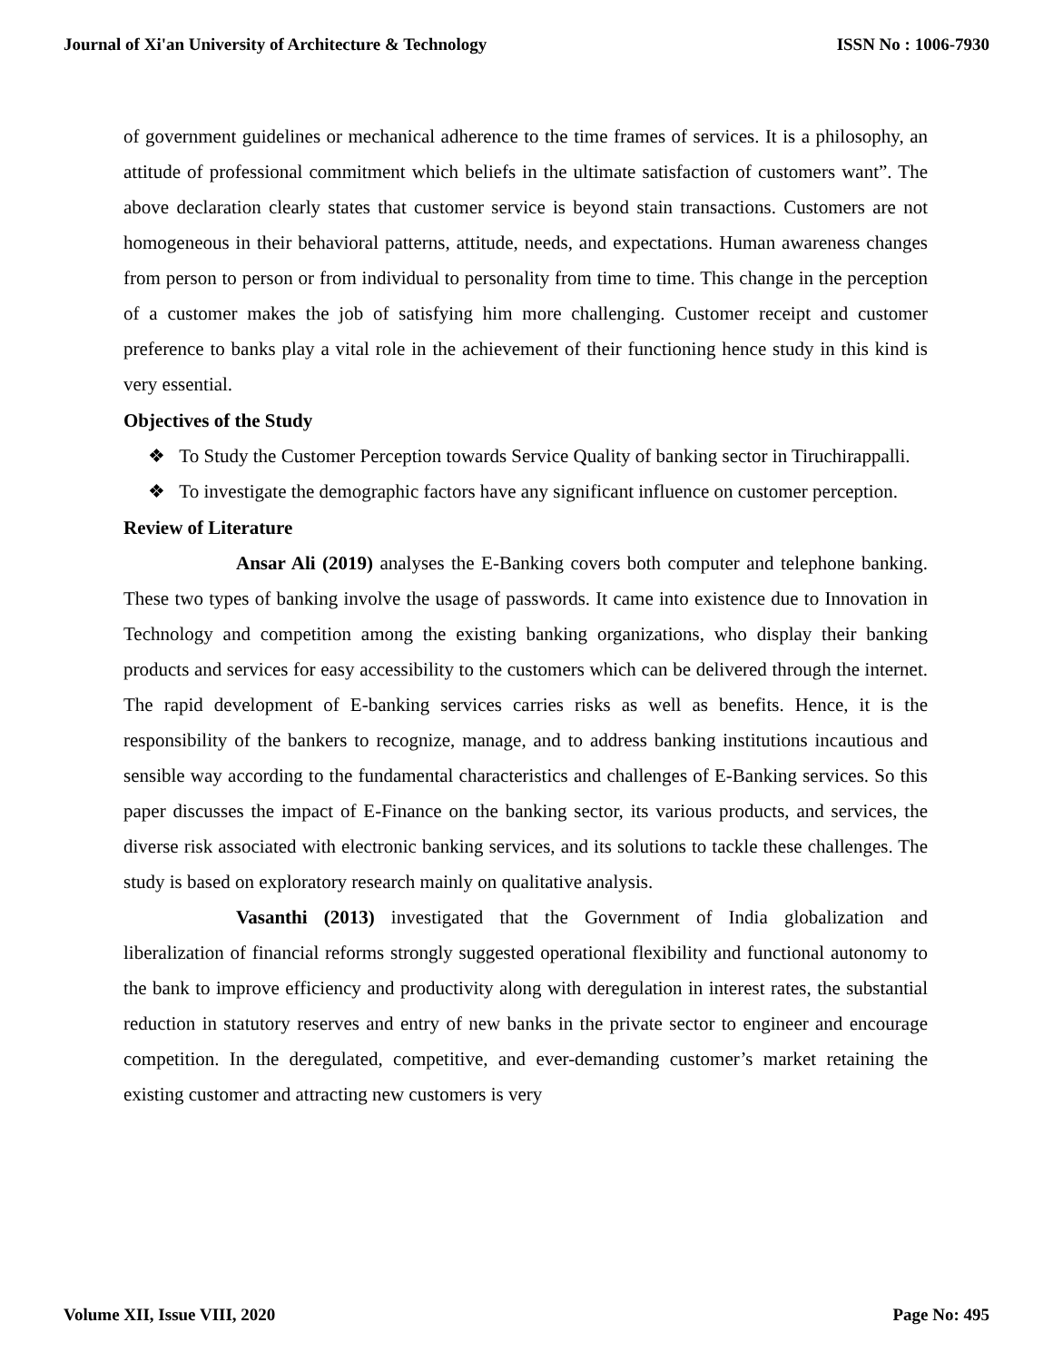Journal of Xi'an University of Architecture & Technology ISSN No : 1006-7930
of government guidelines or mechanical adherence to the time frames of services. It is a philosophy, an attitude of professional commitment which beliefs in the ultimate satisfaction of customers want”. The above declaration clearly states that customer service is beyond stain transactions. Customers are not homogeneous in their behavioral patterns, attitude, needs, and expectations. Human awareness changes from person to person or from individual to personality from time to time. This change in the perception of a customer makes the job of satisfying him more challenging. Customer receipt and customer preference to banks play a vital role in the achievement of their functioning hence study in this kind is very essential.
Objectives of the Study
❖ To Study the Customer Perception towards Service Quality of banking sector in Tiruchirappalli.
❖ To investigate the demographic factors have any significant influence on customer perception.
Review of Literature
Ansar Ali (2019) analyses the E-Banking covers both computer and telephone banking. These two types of banking involve the usage of passwords. It came into existence due to Innovation in Technology and competition among the existing banking organizations, who display their banking products and services for easy accessibility to the customers which can be delivered through the internet. The rapid development of E-banking services carries risks as well as benefits. Hence, it is the responsibility of the bankers to recognize, manage, and to address banking institutions incautious and sensible way according to the fundamental characteristics and challenges of E-Banking services. So this paper discusses the impact of E-Finance on the banking sector, its various products, and services, the diverse risk associated with electronic banking services, and its solutions to tackle these challenges. The study is based on exploratory research mainly on qualitative analysis.
Vasanthi (2013) investigated that the Government of India globalization and liberalization of financial reforms strongly suggested operational flexibility and functional autonomy to the bank to improve efficiency and productivity along with deregulation in interest rates, the substantial reduction in statutory reserves and entry of new banks in the private sector to engineer and encourage competition. In the deregulated, competitive, and ever-demanding customer’s market retaining the existing customer and attracting new customers is very
Volume XII, Issue VIII, 2020 Page No: 495